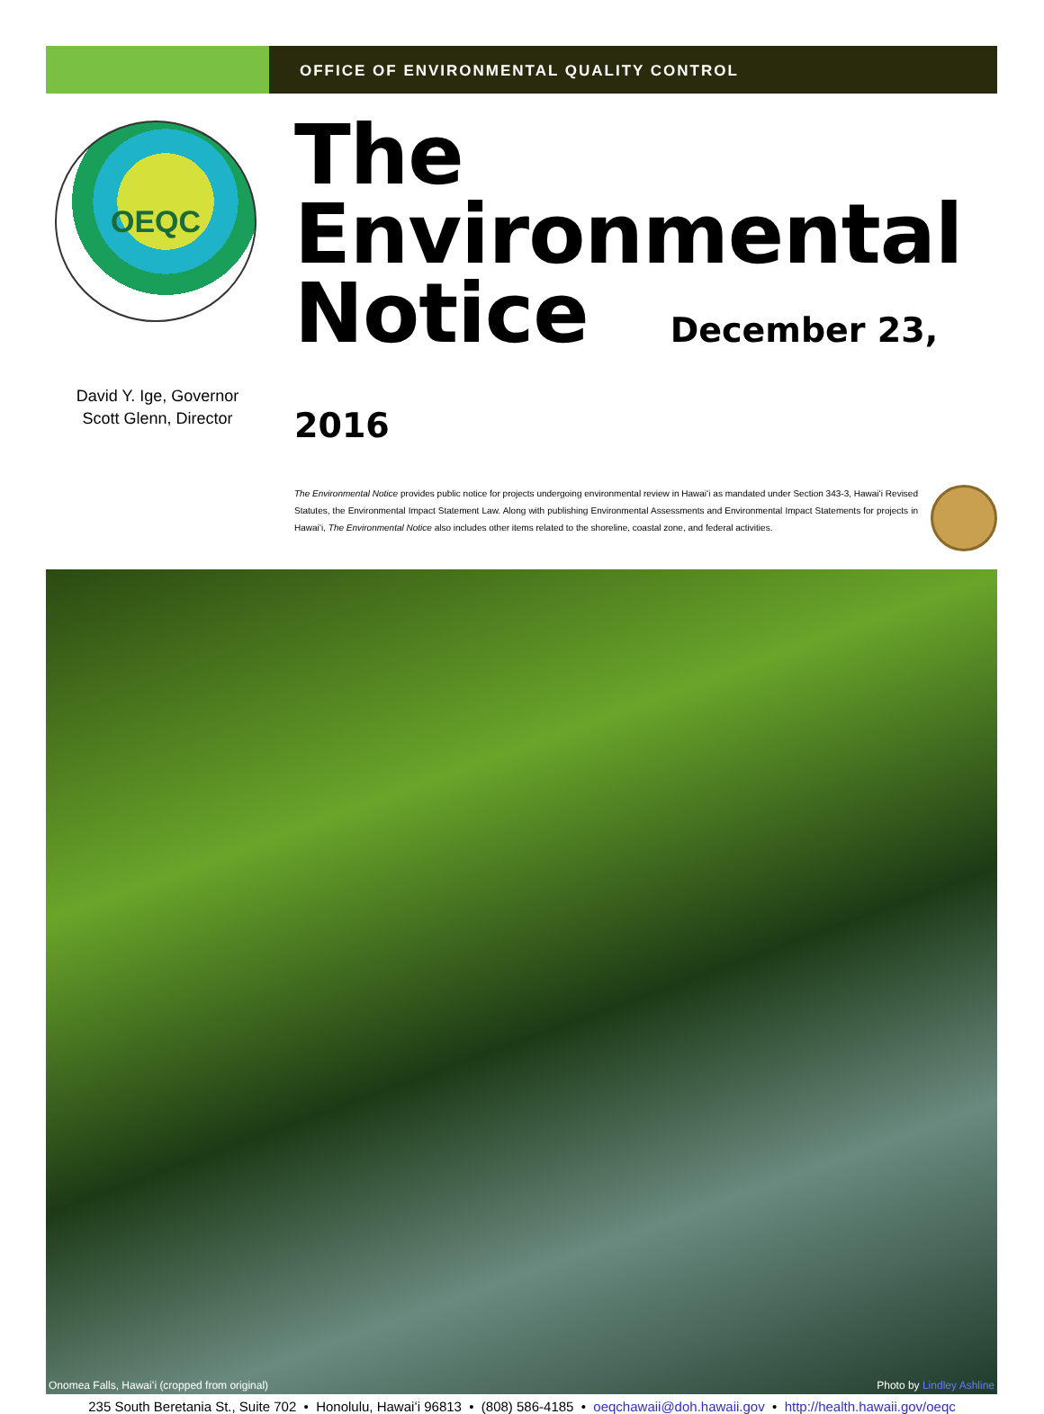OFFICE OF ENVIRONMENTAL QUALITY CONTROL
OEQC
David Y. Ige, Governor
Scott Glenn, Director
The
Environmental
Notice December 23, 2016
The Environmental Notice provides public notice for projects undergoing environmental review in Hawaiʻi as mandated under Section 343-3, Hawaiʻi Revised Statutes, the Environmental Impact Statement Law. Along with publishing Environmental Assessments and Environmental Impact Statements for projects in Hawaiʻi, The Environmental Notice also includes other items related to the shoreline, coastal zone, and federal activities.
Onomea Falls, Hawaiʻi (cropped from original) Photo by Lindley Ashline
235 South Beretania St., Suite 702 • Honolulu, Hawaiʻi 96813 • (808) 586-4185 • oeqchawaii@doh.hawaii.gov • http://health.hawaii.gov/oeqc